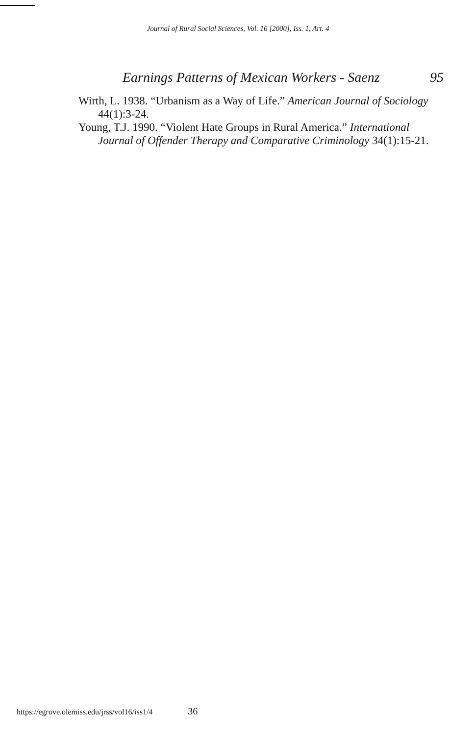Journal of Rural Social Sciences, Vol. 16 [2000], Iss. 1, Art. 4
Earnings Patterns of Mexican Workers - Saenz 95
Wirth, L. 1938. “Urbanism as a Way of Life.” American Journal of Sociology 44(1):3-24.
Young, T.J. 1990. “Violent Hate Groups in Rural America.” International Journal of Offender Therapy and Comparative Criminology 34(1):15-21.
https://egrove.olemiss.edu/jrss/vol16/iss1/4 36